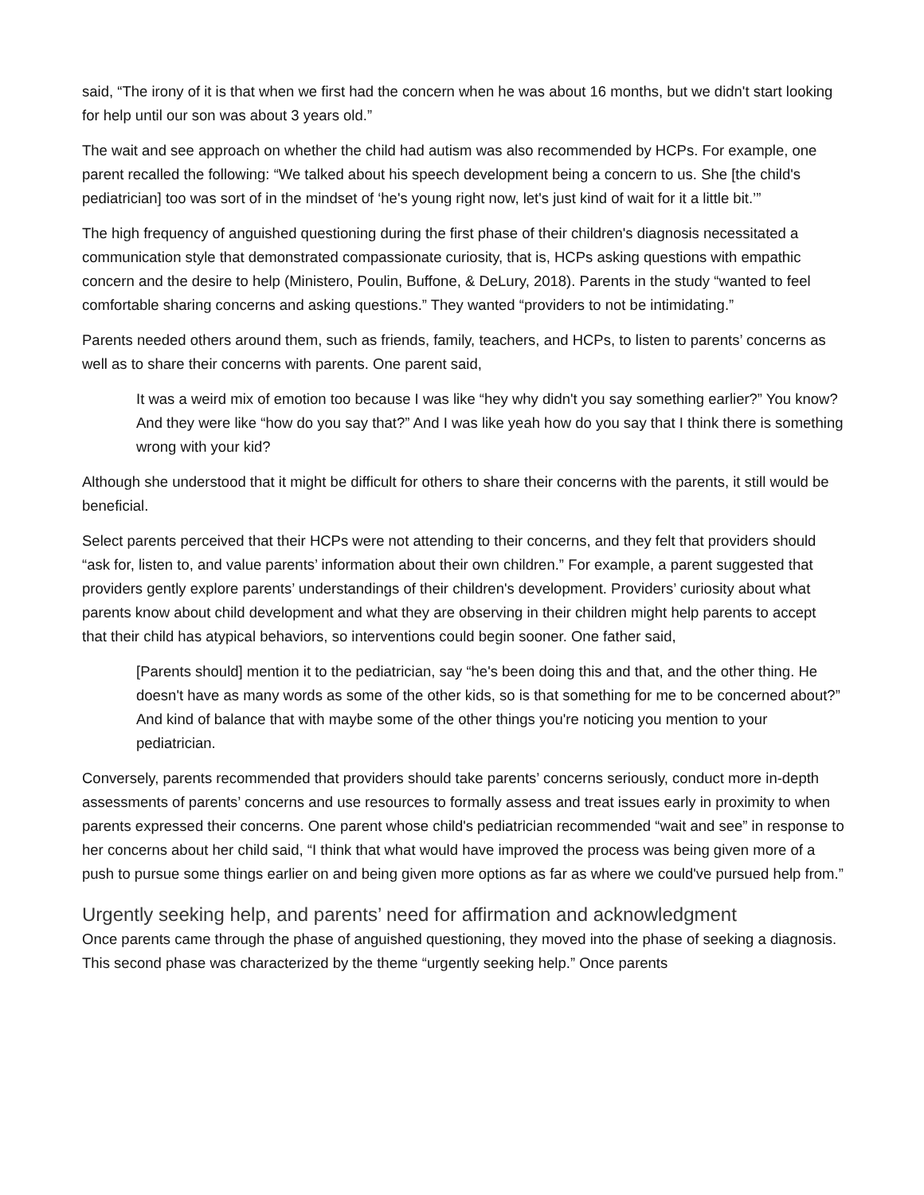said, “The irony of it is that when we first had the concern when he was about 16 months, but we didn't start looking for help until our son was about 3 years old.”
The wait and see approach on whether the child had autism was also recommended by HCPs. For example, one parent recalled the following: “We talked about his speech development being a concern to us. She [the child's pediatrician] too was sort of in the mindset of ‘he's young right now, let's just kind of wait for it a little bit.’”
The high frequency of anguished questioning during the first phase of their children's diagnosis necessitated a communication style that demonstrated compassionate curiosity, that is, HCPs asking questions with empathic concern and the desire to help (Ministero, Poulin, Buffone, & DeLury, 2018). Parents in the study “wanted to feel comfortable sharing concerns and asking questions.” They wanted “providers to not be intimidating.”
Parents needed others around them, such as friends, family, teachers, and HCPs, to listen to parents’ concerns as well as to share their concerns with parents. One parent said,
It was a weird mix of emotion too because I was like “hey why didn't you say something earlier?” You know? And they were like “how do you say that?” And I was like yeah how do you say that I think there is something wrong with your kid?
Although she understood that it might be difficult for others to share their concerns with the parents, it still would be beneficial.
Select parents perceived that their HCPs were not attending to their concerns, and they felt that providers should “ask for, listen to, and value parents’ information about their own children.” For example, a parent suggested that providers gently explore parents’ understandings of their children's development. Providers’ curiosity about what parents know about child development and what they are observing in their children might help parents to accept that their child has atypical behaviors, so interventions could begin sooner. One father said,
[Parents should] mention it to the pediatrician, say “he's been doing this and that, and the other thing. He doesn't have as many words as some of the other kids, so is that something for me to be concerned about?” And kind of balance that with maybe some of the other things you're noticing you mention to your pediatrician.
Conversely, parents recommended that providers should take parents’ concerns seriously, conduct more in-depth assessments of parents’ concerns and use resources to formally assess and treat issues early in proximity to when parents expressed their concerns. One parent whose child's pediatrician recommended “wait and see” in response to her concerns about her child said, “I think that what would have improved the process was being given more of a push to pursue some things earlier on and being given more options as far as where we could've pursued help from.”
Urgently seeking help, and parents’ need for affirmation and acknowledgment
Once parents came through the phase of anguished questioning, they moved into the phase of seeking a diagnosis. This second phase was characterized by the theme “urgently seeking help.” Once parents